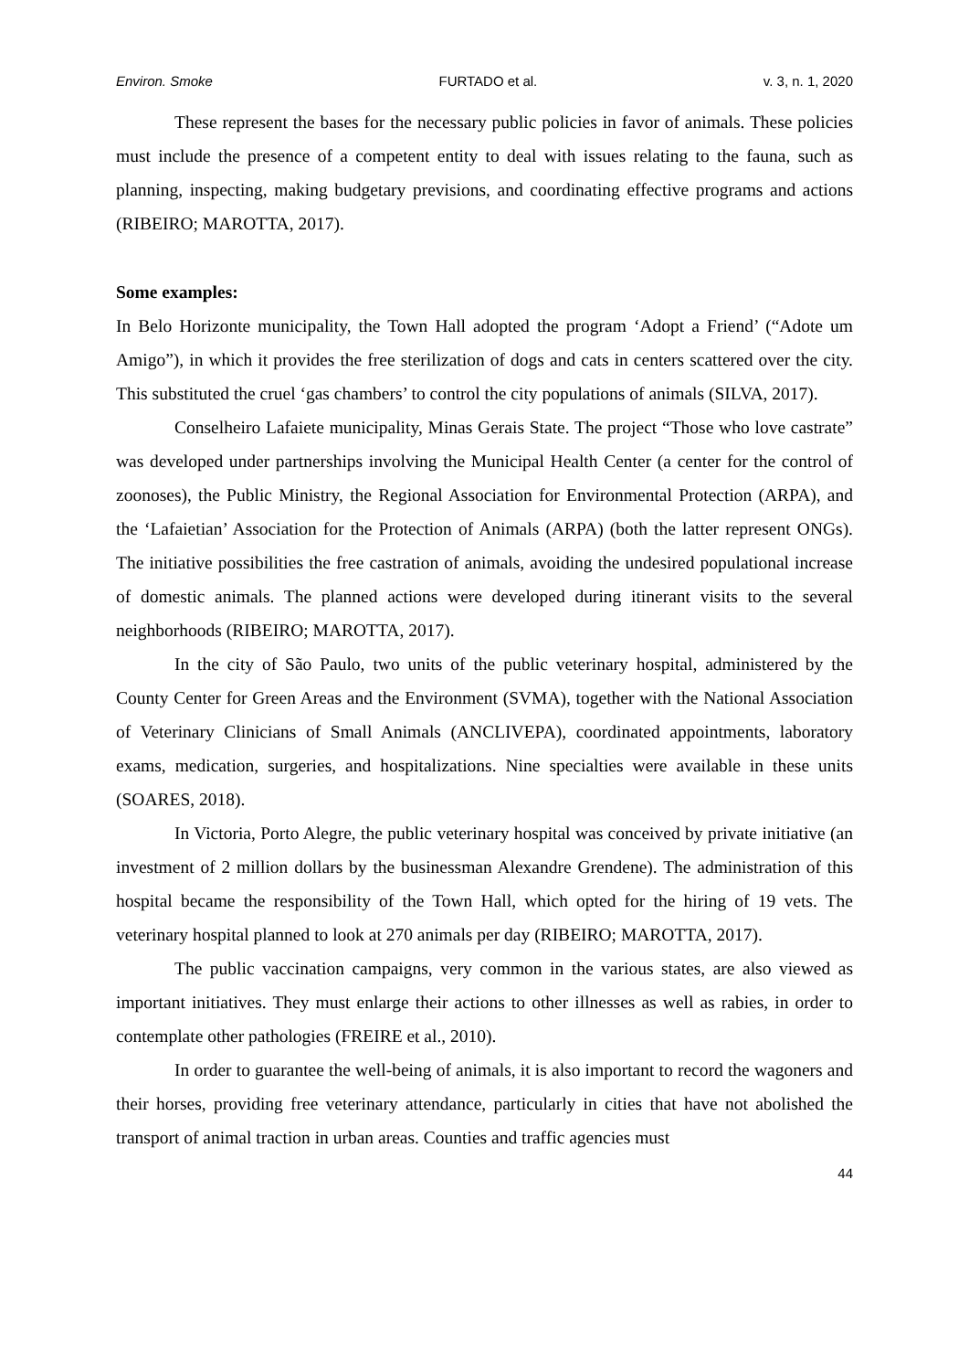Environ. Smoke FURTADO et al. v. 3, n. 1, 2020
These represent the bases for the necessary public policies in favor of animals. These policies must include the presence of a competent entity to deal with issues relating to the fauna, such as planning, inspecting, making budgetary previsions, and coordinating effective programs and actions (RIBEIRO; MAROTTA, 2017).
Some examples:
In Belo Horizonte municipality, the Town Hall adopted the program ‘Adopt a Friend’ (“Adote um Amigo”), in which it provides the free sterilization of dogs and cats in centers scattered over the city. This substituted the cruel ‘gas chambers’ to control the city populations of animals (SILVA, 2017).
Conselheiro Lafaiete municipality, Minas Gerais State. The project “Those who love castrate” was developed under partnerships involving the Municipal Health Center (a center for the control of zoonoses), the Public Ministry, the Regional Association for Environmental Protection (ARPA), and the ‘Lafaietian’ Association for the Protection of Animals (ARPA) (both the latter represent ONGs). The initiative possibilities the free castration of animals, avoiding the undesired populational increase of domestic animals. The planned actions were developed during itinerant visits to the several neighborhoods (RIBEIRO; MAROTTA, 2017).
In the city of São Paulo, two units of the public veterinary hospital, administered by the County Center for Green Areas and the Environment (SVMA), together with the National Association of Veterinary Clinicians of Small Animals (ANCLIVEPA), coordinated appointments, laboratory exams, medication, surgeries, and hospitalizations. Nine specialties were available in these units (SOARES, 2018).
In Victoria, Porto Alegre, the public veterinary hospital was conceived by private initiative (an investment of 2 million dollars by the businessman Alexandre Grendene). The administration of this hospital became the responsibility of the Town Hall, which opted for the hiring of 19 vets. The veterinary hospital planned to look at 270 animals per day (RIBEIRO; MAROTTA, 2017).
The public vaccination campaigns, very common in the various states, are also viewed as important initiatives. They must enlarge their actions to other illnesses as well as rabies, in order to contemplate other pathologies (FREIRE et al., 2010).
In order to guarantee the well-being of animals, it is also important to record the wagoners and their horses, providing free veterinary attendance, particularly in cities that have not abolished the transport of animal traction in urban areas. Counties and traffic agencies must
44